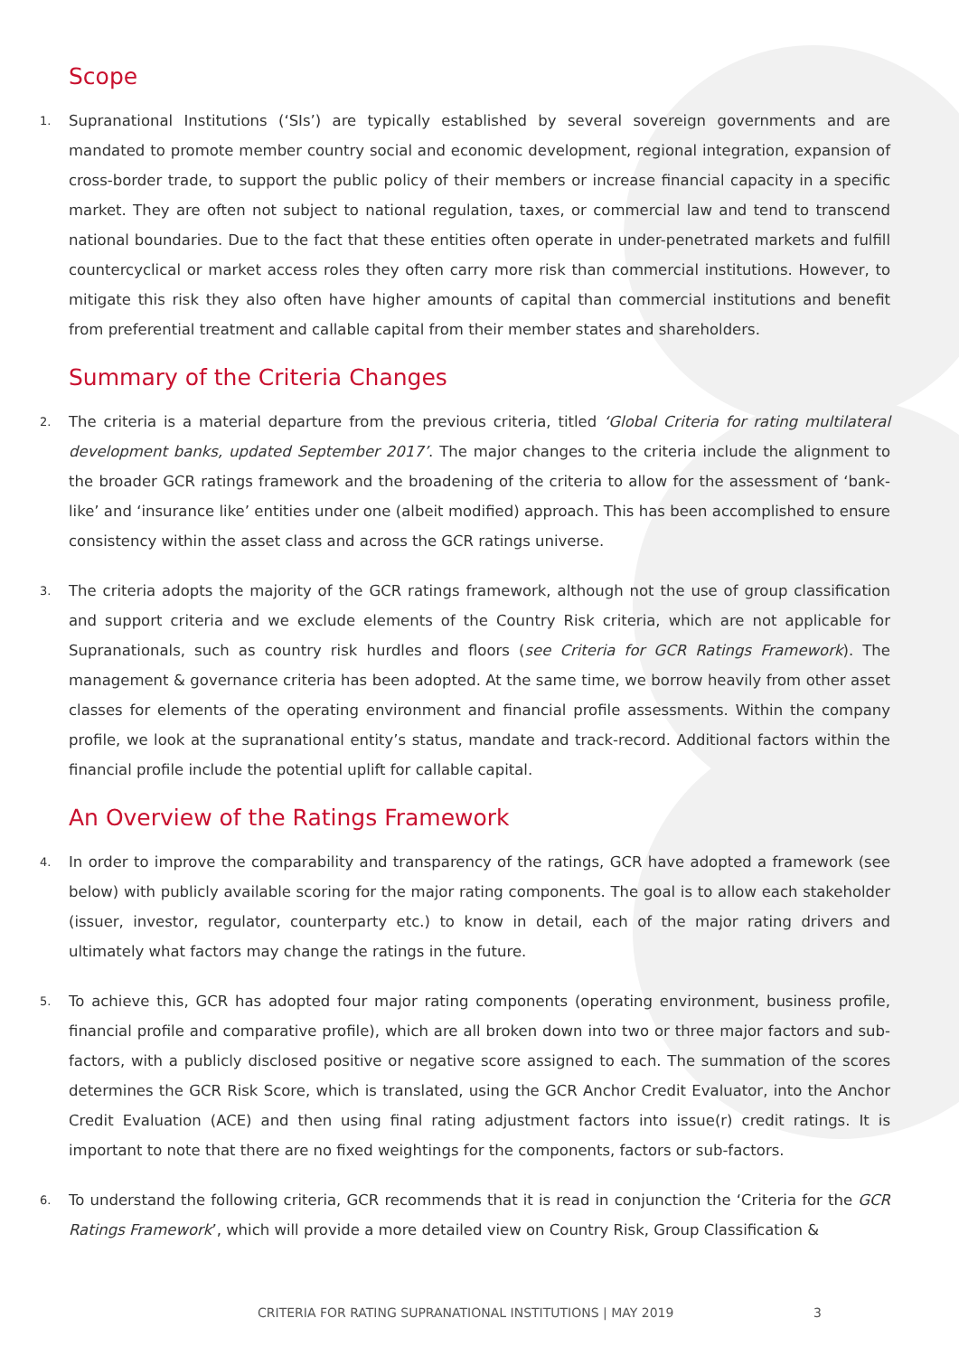Scope
1.
Supranational Institutions (‘SIs’) are typically established by several sovereign governments and are mandated to promote member country social and economic development, regional integration, expansion of cross-border trade, to support the public policy of their members or increase financial capacity in a specific market. They are often not subject to national regulation, taxes, or commercial law and tend to transcend national boundaries. Due to the fact that these entities often operate in under-penetrated markets and fulfill countercyclical or market access roles they often carry more risk than commercial institutions. However, to mitigate this risk they also often have higher amounts of capital than commercial institutions and benefit from preferential treatment and callable capital from their member states and shareholders.
Summary of the Criteria Changes
2.
The criteria is a material departure from the previous criteria, titled ‘Global Criteria for rating multilateral development banks, updated September 2017’. The major changes to the criteria include the alignment to the broader GCR ratings framework and the broadening of the criteria to allow for the assessment of ‘bank-like’ and ‘insurance like’ entities under one (albeit modified) approach. This has been accomplished to ensure consistency within the asset class and across the GCR ratings universe.
3.
The criteria adopts the majority of the GCR ratings framework, although not the use of group classification and support criteria and we exclude elements of the Country Risk criteria, which are not applicable for Supranationals, such as country risk hurdles and floors (see Criteria for GCR Ratings Framework). The management & governance criteria has been adopted. At the same time, we borrow heavily from other asset classes for elements of the operating environment and financial profile assessments. Within the company profile, we look at the supranational entity’s status, mandate and track-record. Additional factors within the financial profile include the potential uplift for callable capital.
An Overview of the Ratings Framework
4.
In order to improve the comparability and transparency of the ratings, GCR have adopted a framework (see below) with publicly available scoring for the major rating components. The goal is to allow each stakeholder (issuer, investor, regulator, counterparty etc.) to know in detail, each of the major rating drivers and ultimately what factors may change the ratings in the future.
5.
To achieve this, GCR has adopted four major rating components (operating environment, business profile, financial profile and comparative profile), which are all broken down into two or three major factors and sub-factors, with a publicly disclosed positive or negative score assigned to each. The summation of the scores determines the GCR Risk Score, which is translated, using the GCR Anchor Credit Evaluator, into the Anchor Credit Evaluation (ACE) and then using final rating adjustment factors into issue(r) credit ratings. It is important to note that there are no fixed weightings for the components, factors or sub-factors.
6.
To understand the following criteria, GCR recommends that it is read in conjunction the ‘Criteria for the GCR Ratings Framework’, which will provide a more detailed view on Country Risk, Group Classification &
CRITERIA FOR RATING SUPRANATIONAL INSTITUTIONS | MAY 2019 3